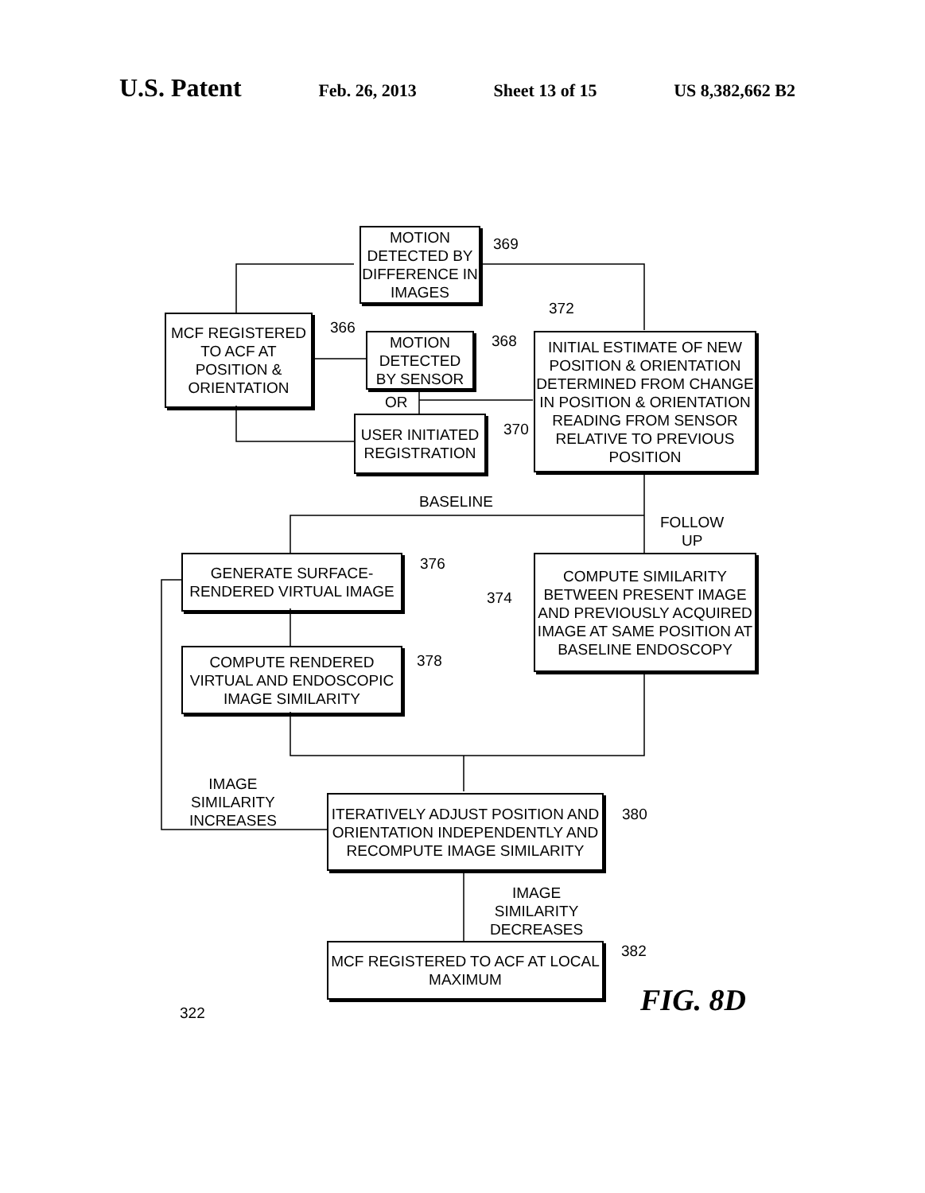U.S. Patent Feb. 26, 2013 Sheet 13 of 15 US 8,382,662 B2
MOTION DETECTED BY DIFFERENCE IN IMAGES
369
MCF REGISTERED TO ACF AT POSITION & ORIENTATION
366
MOTION DETECTED BY SENSOR
368
OR
USER INITIATED REGISTRATION
370
372
INITIAL ESTIMATE OF NEW POSITION & ORIENTATION DETERMINED FROM CHANGE IN POSITION & ORIENTATION READING FROM SENSOR RELATIVE TO PREVIOUS POSITION
BASELINE
FOLLOW
UP
GENERATE SURFACE-RENDERED VIRTUAL IMAGE
376
374
COMPUTE SIMILARITY BETWEEN PRESENT IMAGE AND PREVIOUSLY ACQUIRED IMAGE AT SAME POSITION AT BASELINE ENDOSCOPY
COMPUTE RENDERED VIRTUAL AND ENDOSCOPIC IMAGE SIMILARITY
378
IMAGE
SIMILARITY
INCREASES
ITERATIVELY ADJUST POSITION AND ORIENTATION INDEPENDENTLY AND RECOMPUTE IMAGE SIMILARITY
380
IMAGE
SIMILARITY
DECREASES
MCF REGISTERED TO ACF AT LOCAL MAXIMUM
382
FIG. 8D
322